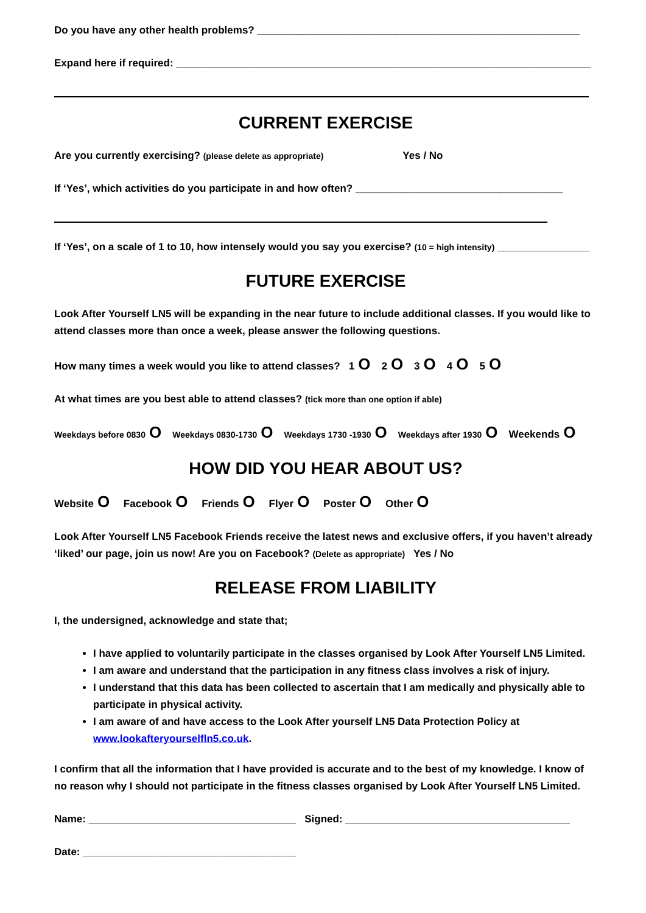Do you have any other health problems? ________________________________________________________
Expand here if required: ________________________________________________________________________
CURRENT EXERCISE
Are you currently exercising? (please delete as appropriate) Yes / No
If ‘Yes’, which activities do you participate in and how often? ____________________________________
If ‘Yes’, on a scale of 1 to 10, how intensely would you say you exercise? (10 = high intensity) ________________
FUTURE EXERCISE
Look After Yourself LN5 will be expanding in the near future to include additional classes. If you would like to attend classes more than once a week, please answer the following questions.
How many times a week would you like to attend classes? 1 O 2 O 3 O 4 O 5 O
At what times are you best able to attend classes? (tick more than one option if able)
Weekdays before 0830 O Weekdays 0830-1730 O Weekdays 1730 -1930 O Weekdays after 1930 O Weekends O
HOW DID YOU HEAR ABOUT US?
Website O Facebook O Friends O Flyer O Poster O Other O
Look After Yourself LN5 Facebook Friends receive the latest news and exclusive offers, if you haven’t already ‘liked’ our page, join us now! Are you on Facebook? (Delete as appropriate) Yes / No
RELEASE FROM LIABILITY
I, the undersigned, acknowledge and state that;
I have applied to voluntarily participate in the classes organised by Look After Yourself LN5 Limited.
I am aware and understand that the participation in any fitness class involves a risk of injury.
I understand that this data has been collected to ascertain that I am medically and physically able to participate in physical activity.
I am aware of and have access to the Look After yourself LN5 Data Protection Policy at www.lookafteryourselfln5.co.uk.
I confirm that all the information that I have provided is accurate and to the best of my knowledge. I know of no reason why I should not participate in the fitness classes organised by Look After Yourself LN5 Limited.
Name: ____________________________________ Signed: _______________________________________
Date: _____________________________________